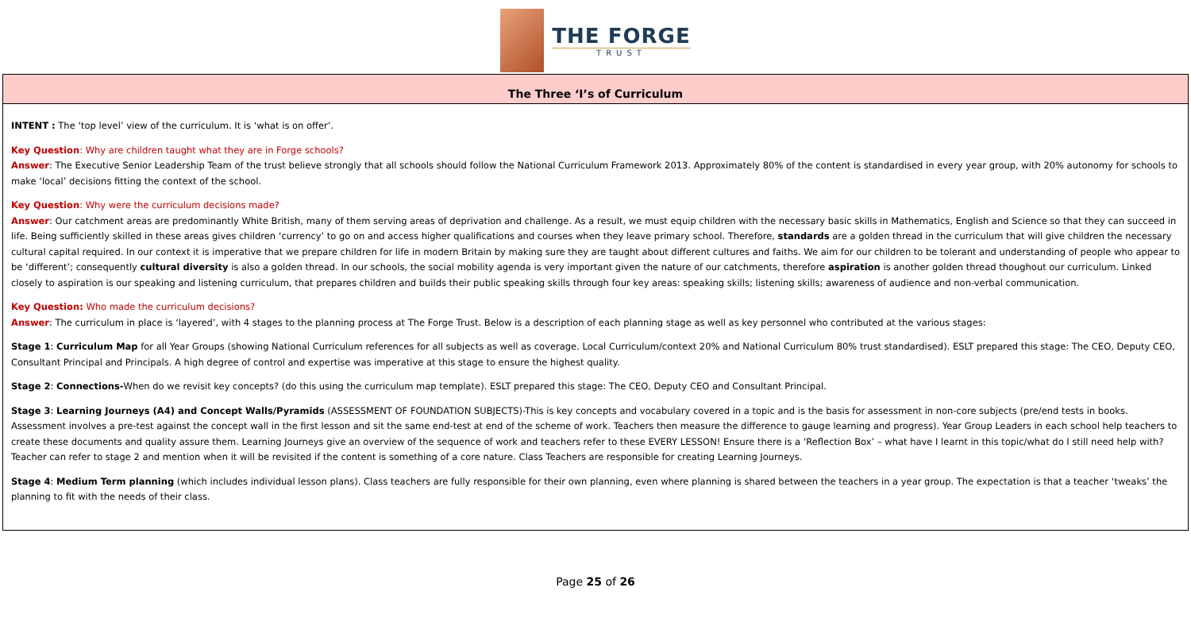THE FORGE
TRUST
| The Three ‘I’s of Curriculum |
| --- |
| INTENT : The ‘top level’ view of the curriculum. It is ‘what is on offer’. Key Question : Why are children taught what they are in Forge schools? Answer : The Executive Senior Leadership Team of the trust believe strongly that all schools should follow the National Curriculum Framework 2013. Approximately 80% of the content is standardised in every year group, with 20% autonomy for schools to make ‘local’ decisions fitting the context of the school. Key Question : Why were the curriculum decisions made? Answer : Our catchment areas are predominantly White British, many of them serving areas of deprivation and challenge. As a result, we must equip children with the necessary basic skills in Mathematics, English and Science so that they can succeed in life. Being sufficiently skilled in these areas gives children ‘currency’ to go on and access higher qualifications and courses when they leave primary school. Therefore, standards are a golden thread in the curriculum that will give children the necessary cultural capital required. In our context it is imperative that we prepare children for life in modern Britain by making sure they are taught about different cultures and faiths. We aim for our children to be tolerant and understanding of people who appear to be ‘different’; consequently cultural diversity is also a golden thread. In our schools, the social mobility agenda is very important given the nature of our catchments, therefore aspiration is another golden thread thoughout our curriculum. Linked closely to aspiration is our speaking and listening curriculum, that prepares children and builds their public speaking skills through four key areas: speaking skills; listening skills; awareness of audience and non-verbal communication. Key Question: Who made the curriculum decisions? Answer : The curriculum in place is ‘layered’, with 4 stages to the planning process at The Forge Trust. Below is a description of each planning stage as well as key personnel who contributed at the various stages: Stage 1 : Curriculum Map for all Year Groups (showing National Curriculum references for all subjects as well as coverage. Local Curriculum/context 20% and National Curriculum 80% trust standardised). ESLT prepared this stage: The CEO, Deputy CEO, Consultant Principal and Principals. A high degree of control and expertise was imperative at this stage to ensure the highest quality. Stage 2 : Connections- When do we revisit key concepts? (do this using the curriculum map template). ESLT prepared this stage: The CEO, Deputy CEO and Consultant Principal. Stage 3 : Learning Journeys (A4) and Concept Walls/Pyramids (ASSESSMENT OF FOUNDATION SUBJECTS)-This is key concepts and vocabulary covered in a topic and is the basis for assessment in non-core subjects (pre/end tests in books. Assessment involves a pre-test against the concept wall in the first lesson and sit the same end-test at end of the scheme of work. Teachers then measure the difference to gauge learning and progress). Year Group Leaders in each school help teachers to create these documents and quality assure them. Learning Journeys give an overview of the sequence of work and teachers refer to these EVERY LESSON! Ensure there is a ‘Reflection Box’ – what have I learnt in this topic/what do I still need help with? Teacher can refer to stage 2 and mention when it will be revisited if the content is something of a core nature. Class Teachers are responsible for creating Learning Journeys. Stage 4 : Medium Term planning (which includes individual lesson plans). Class teachers are fully responsible for their own planning, even where planning is shared between the teachers in a year group. The expectation is that a teacher ‘tweaks’ the planning to fit with the needs of their class. |
Page 25 of 26